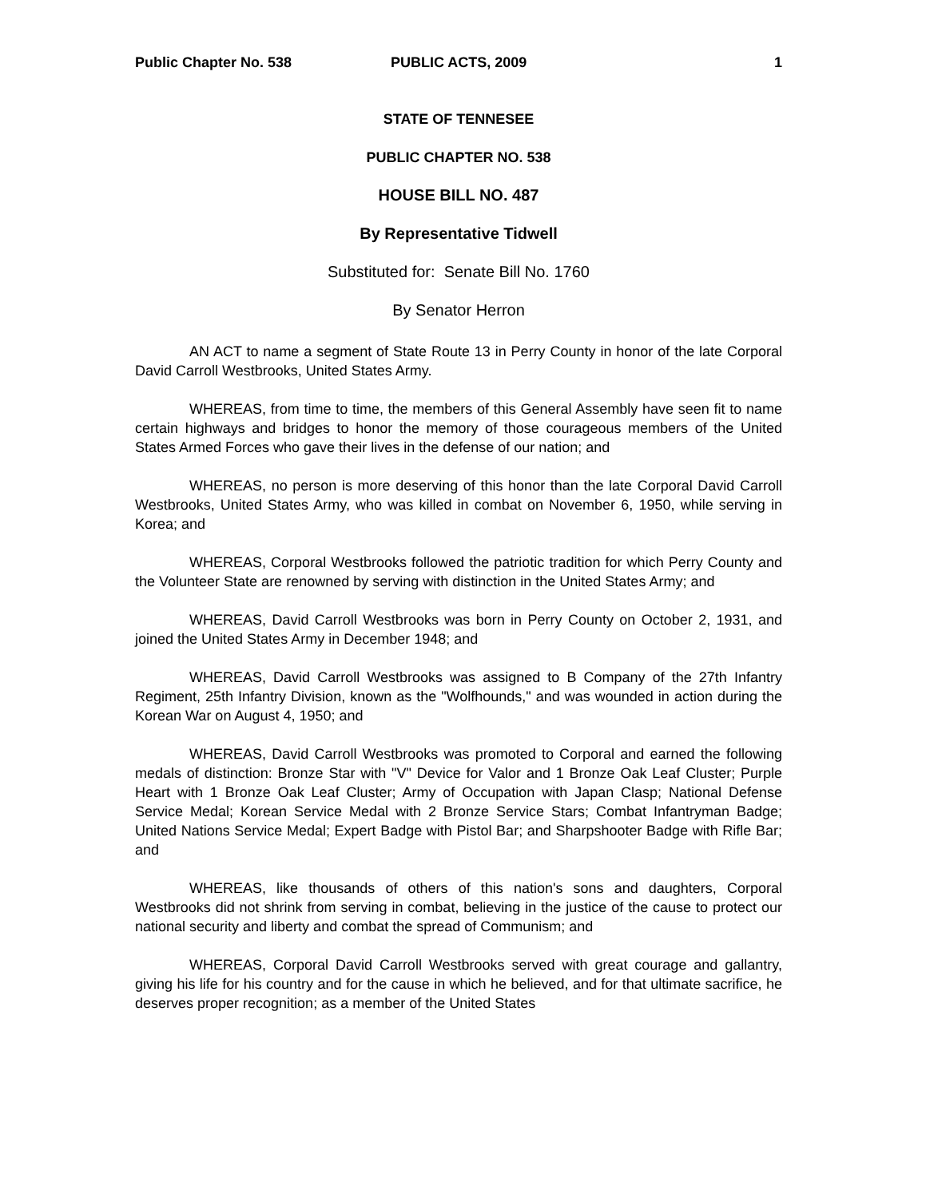Public Chapter No. 538 PUBLIC ACTS, 2009 1
STATE OF TENNESEE
PUBLIC CHAPTER NO. 538
HOUSE BILL NO. 487
By Representative Tidwell
Substituted for: Senate Bill No. 1760
By Senator Herron
AN ACT to name a segment of State Route 13 in Perry County in honor of the late Corporal David Carroll Westbrooks, United States Army.
WHEREAS, from time to time, the members of this General Assembly have seen fit to name certain highways and bridges to honor the memory of those courageous members of the United States Armed Forces who gave their lives in the defense of our nation; and
WHEREAS, no person is more deserving of this honor than the late Corporal David Carroll Westbrooks, United States Army, who was killed in combat on November 6, 1950, while serving in Korea; and
WHEREAS, Corporal Westbrooks followed the patriotic tradition for which Perry County and the Volunteer State are renowned by serving with distinction in the United States Army; and
WHEREAS, David Carroll Westbrooks was born in Perry County on October 2, 1931, and joined the United States Army in December 1948; and
WHEREAS, David Carroll Westbrooks was assigned to B Company of the 27th Infantry Regiment, 25th Infantry Division, known as the "Wolfhounds," and was wounded in action during the Korean War on August 4, 1950; and
WHEREAS, David Carroll Westbrooks was promoted to Corporal and earned the following medals of distinction: Bronze Star with "V" Device for Valor and 1 Bronze Oak Leaf Cluster; Purple Heart with 1 Bronze Oak Leaf Cluster; Army of Occupation with Japan Clasp; National Defense Service Medal; Korean Service Medal with 2 Bronze Service Stars; Combat Infantryman Badge; United Nations Service Medal; Expert Badge with Pistol Bar; and Sharpshooter Badge with Rifle Bar; and
WHEREAS, like thousands of others of this nation's sons and daughters, Corporal Westbrooks did not shrink from serving in combat, believing in the justice of the cause to protect our national security and liberty and combat the spread of Communism; and
WHEREAS, Corporal David Carroll Westbrooks served with great courage and gallantry, giving his life for his country and for the cause in which he believed, and for that ultimate sacrifice, he deserves proper recognition; as a member of the United States